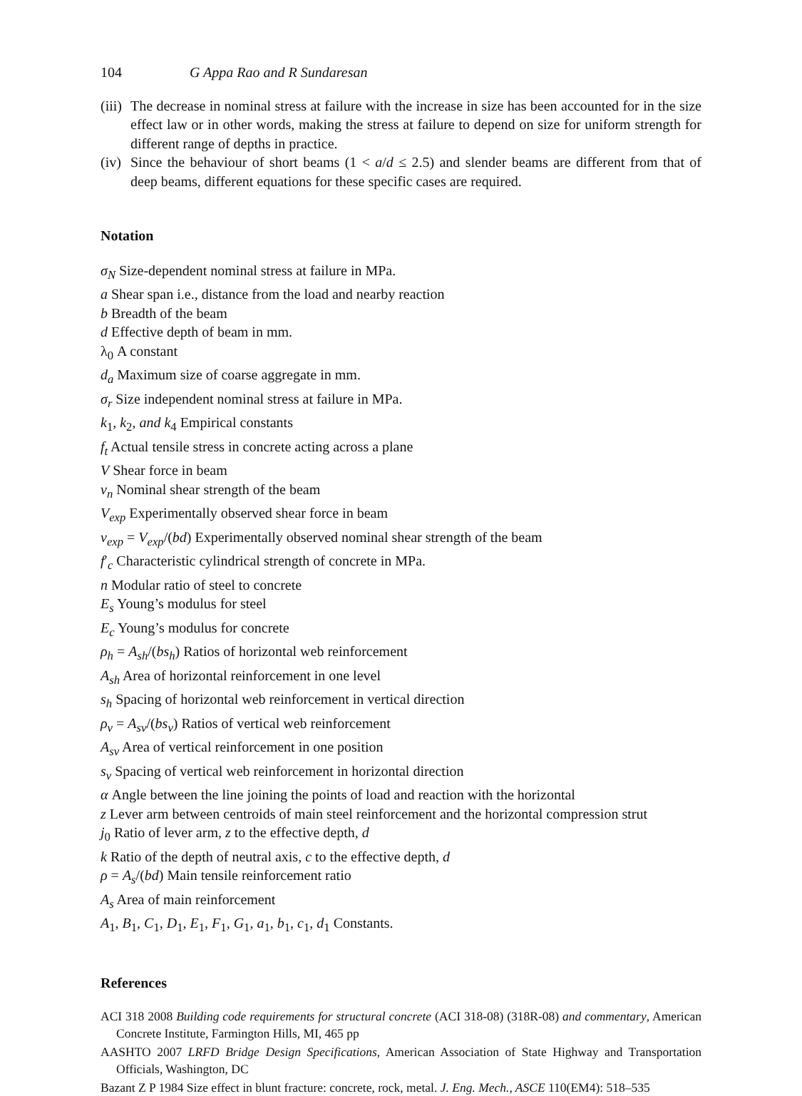104 G Appa Rao and R Sundaresan
(iii) The decrease in nominal stress at failure with the increase in size has been accounted for in the size effect law or in other words, making the stress at failure to depend on size for uniform strength for different range of depths in practice.
(iv) Since the behaviour of short beams (1 < a/d ≤ 2.5) and slender beams are different from that of deep beams, different equations for these specific cases are required.
Notation
σ<sub>N</sub> Size-dependent nominal stress at failure in MPa.
a Shear span i.e., distance from the load and nearby reaction
b Breadth of the beam
d Effective depth of beam in mm.
λ<sub>0</sub> A constant
d<sub>a</sub> Maximum size of coarse aggregate in mm.
σ<sub>r</sub> Size independent nominal stress at failure in MPa.
k<sub>1</sub>, k<sub>2</sub>, and k<sub>4</sub> Empirical constants
f<sub>t</sub> Actual tensile stress in concrete acting across a plane
V Shear force in beam
ν<sub>n</sub> Nominal shear strength of the beam
V<sub>exp</sub> Experimentally observed shear force in beam
ν<sub>exp</sub> = V<sub>exp</sub>/(bd) Experimentally observed nominal shear strength of the beam
f′<sub>c</sub> Characteristic cylindrical strength of concrete in MPa.
n Modular ratio of steel to concrete
E<sub>s</sub> Young’s modulus for steel
E<sub>c</sub> Young’s modulus for concrete
ρ<sub>h</sub> = A<sub>sh</sub>/(bs<sub>h</sub>) Ratios of horizontal web reinforcement
A<sub>sh</sub> Area of horizontal reinforcement in one level
s<sub>h</sub> Spacing of horizontal web reinforcement in vertical direction
ρ<sub>v</sub> = A<sub>sv</sub>/(bs<sub>v</sub>) Ratios of vertical web reinforcement
A<sub>sv</sub> Area of vertical reinforcement in one position
s<sub>v</sub> Spacing of vertical web reinforcement in horizontal direction
α Angle between the line joining the points of load and reaction with the horizontal
z Lever arm between centroids of main steel reinforcement and the horizontal compression strut
j<sub>0</sub> Ratio of lever arm, z to the effective depth, d
k Ratio of the depth of neutral axis, c to the effective depth, d
ρ = A<sub>s</sub>/(bd) Main tensile reinforcement ratio
A<sub>s</sub> Area of main reinforcement
A<sub>1</sub>, B<sub>1</sub>, C<sub>1</sub>, D<sub>1</sub>, E<sub>1</sub>, F<sub>1</sub>, G<sub>1</sub>, a<sub>1</sub>, b<sub>1</sub>, c<sub>1</sub>, d<sub>1</sub> Constants.
References
ACI 318 2008 Building code requirements for structural concrete (ACI 318-08) (318R-08) and commentary, American Concrete Institute, Farmington Hills, MI, 465 pp
AASHTO 2007 LRFD Bridge Design Specifications, American Association of State Highway and Transportation Officials, Washington, DC
Bazant Z P 1984 Size effect in blunt fracture: concrete, rock, metal. J. Eng. Mech., ASCE 110(EM4): 518–535